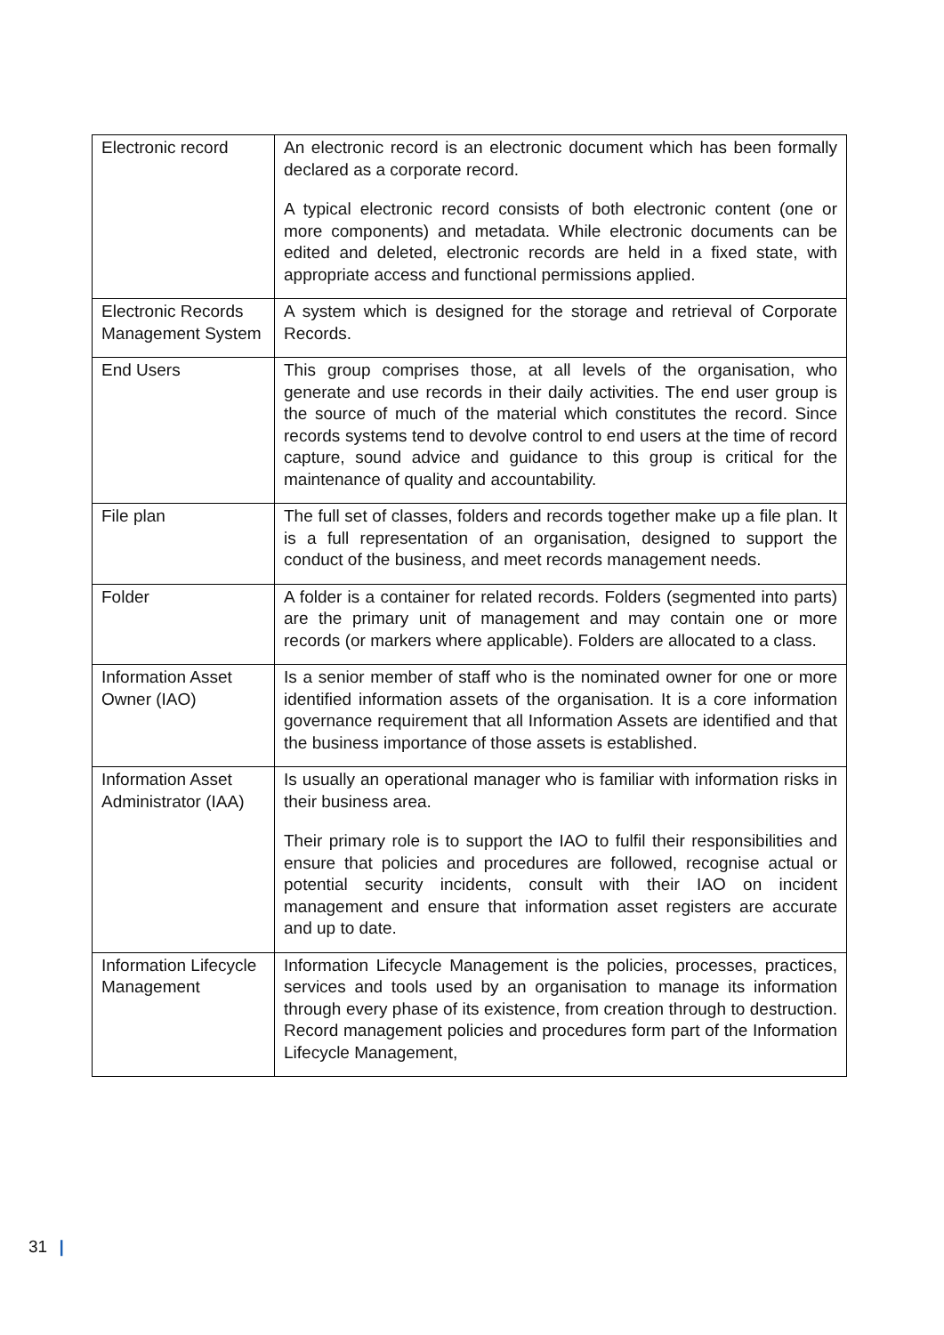| Electronic record | An electronic record is an electronic document which has been formally declared as a corporate record. A typical electronic record consists of both electronic content (one or more components) and metadata. While electronic documents can be edited and deleted, electronic records are held in a fixed state, with appropriate access and functional permissions applied. |
| Electronic Records Management System | A system which is designed for the storage and retrieval of Corporate Records. |
| End Users | This group comprises those, at all levels of the organisation, who generate and use records in their daily activities. The end user group is the source of much of the material which constitutes the record. Since records systems tend to devolve control to end users at the time of record capture, sound advice and guidance to this group is critical for the maintenance of quality and accountability. |
| File plan | The full set of classes, folders and records together make up a file plan. It is a full representation of an organisation, designed to support the conduct of the business, and meet records management needs. |
| Folder | A folder is a container for related records. Folders (segmented into parts) are the primary unit of management and may contain one or more records (or markers where applicable). Folders are allocated to a class. |
| Information Asset Owner (IAO) | Is a senior member of staff who is the nominated owner for one or more identified information assets of the organisation. It is a core information governance requirement that all Information Assets are identified and that the business importance of those assets is established. |
| Information Asset Administrator (IAA) | Is usually an operational manager who is familiar with information risks in their business area. Their primary role is to support the IAO to fulfil their responsibilities and ensure that policies and procedures are followed, recognise actual or potential security incidents, consult with their IAO on incident management and ensure that information asset registers are accurate and up to date. |
| Information Lifecycle Management | Information Lifecycle Management is the policies, processes, practices, services and tools used by an organisation to manage its information through every phase of its existence, from creation through to destruction. Record management policies and procedures form part of the Information Lifecycle Management, |
31 |